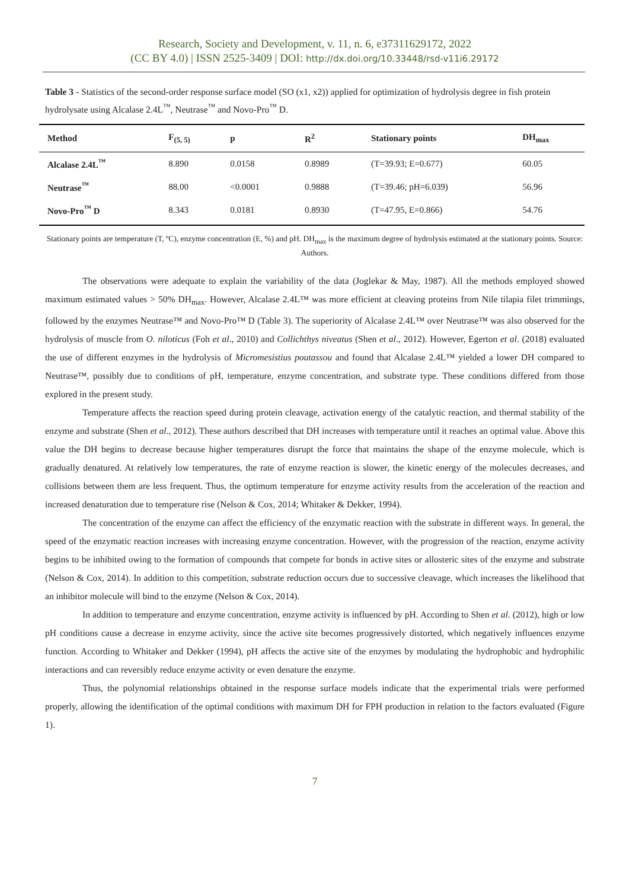Research, Society and Development, v. 11, n. 6, e37311629172, 2022
(CC BY 4.0) | ISSN 2525-3409 | DOI: http://dx.doi.org/10.33448/rsd-v11i6.29172
Table 3 - Statistics of the second-order response surface model (SO (x1, x2)) applied for optimization of hydrolysis degree in fish protein hydrolysate using Alcalase 2.4L<sup>™</sup>, Neutrase<sup>™</sup> and Novo-Pro<sup>™</sup> D.
| Method | F<sub>(5, 5)</sub> | p | R<sup>2</sup> | Stationary points | DH<sub>max</sub> |
| --- | --- | --- | --- | --- | --- |
| Alcalase 2.4L<sup>™</sup> | 8.890 | 0.0158 | 0.8989 | (T=39.93; E=0.677) | 60.05 |
| Neutrase<sup>™</sup> | 88.00 | <0.0001 | 0.9888 | (T=39.46; pH=6.039) | 56.96 |
| Novo-Pro<sup>™</sup> D | 8.343 | 0.0181 | 0.8930 | (T=47.95, E=0.866) | 54.76 |
Stationary points are temperature (T, ºC), enzyme concentration (E, %) and pH. DH<sub>max</sub> is the maximum degree of hydrolysis estimated at the stationary points. Source: Authors.
The observations were adequate to explain the variability of the data (Joglekar & May, 1987). All the methods employed showed maximum estimated values > 50% DH<sub>max</sub>. However, Alcalase 2.4L™ was more efficient at cleaving proteins from Nile tilapia filet trimmings, followed by the enzymes Neutrase™ and Novo-Pro™ D (Table 3). The superiority of Alcalase 2.4L™ over Neutrase™ was also observed for the hydrolysis of muscle from O. niloticus (Foh et al., 2010) and Collichthys niveatus (Shen et al., 2012). However, Egerton et al. (2018) evaluated the use of different enzymes in the hydrolysis of Micromesistius poutassou and found that Alcalase 2.4L™ yielded a lower DH compared to Neutrase™, possibly due to conditions of pH, temperature, enzyme concentration, and substrate type. These conditions differed from those explored in the present study.
Temperature affects the reaction speed during protein cleavage, activation energy of the catalytic reaction, and thermal stability of the enzyme and substrate (Shen et al., 2012). These authors described that DH increases with temperature until it reaches an optimal value. Above this value the DH begins to decrease because higher temperatures disrupt the force that maintains the shape of the enzyme molecule, which is gradually denatured. At relatively low temperatures, the rate of enzyme reaction is slower, the kinetic energy of the molecules decreases, and collisions between them are less frequent. Thus, the optimum temperature for enzyme activity results from the acceleration of the reaction and increased denaturation due to temperature rise (Nelson & Cox, 2014; Whitaker & Dekker, 1994).
The concentration of the enzyme can affect the efficiency of the enzymatic reaction with the substrate in different ways. In general, the speed of the enzymatic reaction increases with increasing enzyme concentration. However, with the progression of the reaction, enzyme activity begins to be inhibited owing to the formation of compounds that compete for bonds in active sites or allosteric sites of the enzyme and substrate (Nelson & Cox, 2014). In addition to this competition, substrate reduction occurs due to successive cleavage, which increases the likelihood that an inhibitor molecule will bind to the enzyme (Nelson & Cox, 2014).
In addition to temperature and enzyme concentration, enzyme activity is influenced by pH. According to Shen et al. (2012), high or low pH conditions cause a decrease in enzyme activity, since the active site becomes progressively distorted, which negatively influences enzyme function. According to Whitaker and Dekker (1994), pH affects the active site of the enzymes by modulating the hydrophobic and hydrophilic interactions and can reversibly reduce enzyme activity or even denature the enzyme.
Thus, the polynomial relationships obtained in the response surface models indicate that the experimental trials were performed properly, allowing the identification of the optimal conditions with maximum DH for FPH production in relation to the factors evaluated (Figure 1).
7